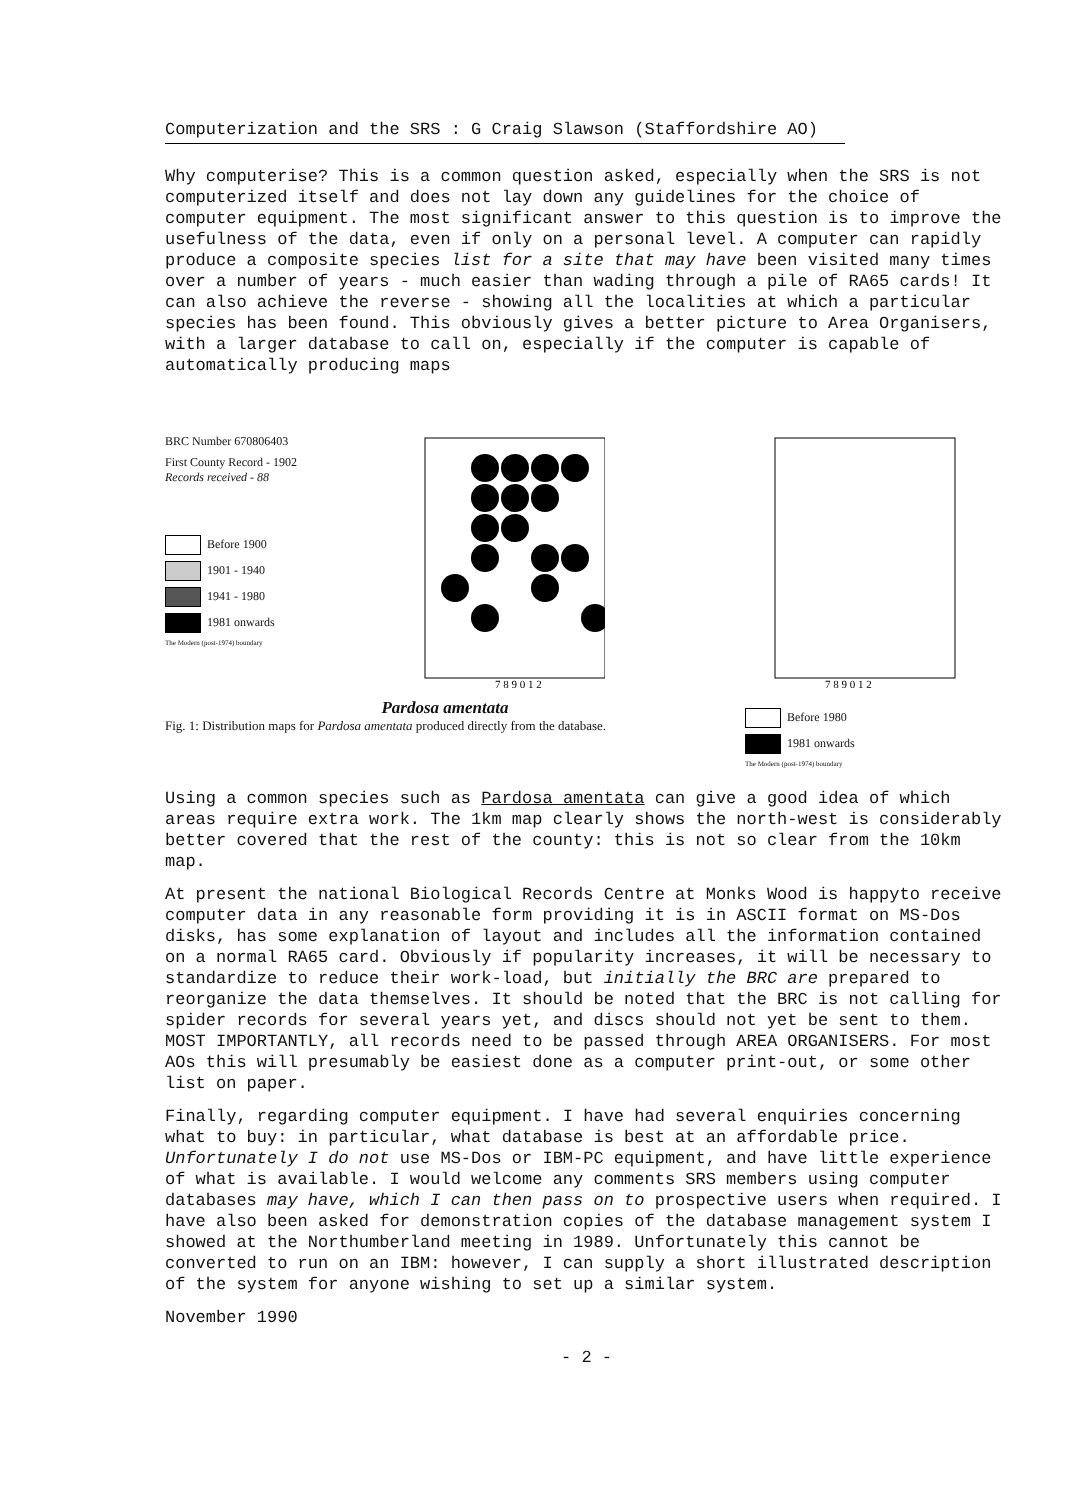Computerization and the SRS : G Craig Slawson (Staffordshire AO)
Why computerise? This is a common question asked, especially when the SRS is not computerized itself and does not lay down any guidelines for the choice of computer equipment. The most significant answer to this question is to improve the usefulness of the data, even if only on a personal level. A computer can rapidly produce a composite species list for a site that may have been visited many times over a number of years - much easier than wading through a pile of RA65 cards! It can also achieve the reverse - showing all the localities at which a particular species has been found. This obviously gives a better picture to Area Organisers, with a larger database to call on, especially if the computer is capable of automatically producing maps
BRC Number 670806403
First County Record - 1902
Records received - 88
Before 1900
1901 - 1940
1941 - 1980
1981 onwards
The Modern (post-1974) boundary
7 8 9 0 1 2
Pardosa amentata
Fig. 1: Distribution maps for Pardosa amentata produced directly from the database.
7 8 9 0 1 2
Before 1980
1981 onwards
The Modern (post-1974) boundary
Using a common species such as Pardosa amentata can give a good idea of which areas require extra work. The 1km map clearly shows the north-west is considerably better covered that the rest of the county: this is not so clear from the 10km map.
At present the national Biological Records Centre at Monks Wood is happyto receive computer data in any reasonable form providing it is in ASCII format on MS-Dos disks, has some explanation of layout and includes all the information contained on a normal RA65 card. Obviously if popularity increases, it will be necessary to standardize to reduce their work-load, but initially the BRC are prepared to reorganize the data themselves. It should be noted that the BRC is not calling for spider records for several years yet, and discs should not yet be sent to them. MOST IMPORTANTLY, all records need to be passed through AREA ORGANISERS. For most AOs this will presumably be easiest done as a computer print-out, or some other list on paper.
Finally, regarding computer equipment. I have had several enquiries concerning what to buy: in particular, what database is best at an affordable price. Unfortunately I do not use MS-Dos or IBM-PC equipment, and have little experience of what is available. I would welcome any comments SRS members using computer databases may have, which I can then pass on to prospective users when required. I have also been asked for demonstration copies of the database management system I showed at the Northumberland meeting in 1989. Unfortunately this cannot be converted to run on an IBM: however, I can supply a short illustrated description of the system for anyone wishing to set up a similar system.
November 1990
- 2 -